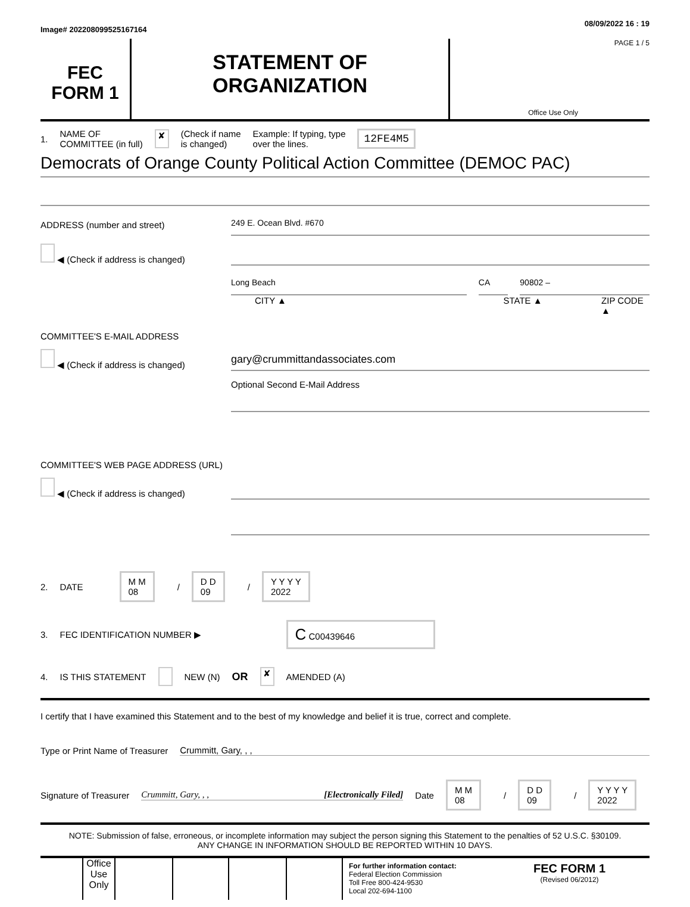Image# 202208099525167164 08/09/2022 16 : 19
FEC
FORM 1
STATEMENT OF
ORGANIZATION
PAGE 1 / 5
Office Use Only
1. NAME OF
COMMITTEE (in full) ✘ (Check if name
is changed) Example: If typing, type
over the lines. 12FE4M5
Democrats of Orange County Political Action Committee (DEMOC PAC)
ADDRESS (number and street)
249 E. Ocean Blvd. #670
◀ (Check if address is changed)
Long Beach CA 90802 –
CITY ▲ STATE ▲ ZIP CODE ▲
COMMITTEE'S E-MAIL ADDRESS
◀ (Check if address is changed)
gary@crummittandassociates.com
Optional Second E-Mail Address
COMMITTEE'S WEB PAGE ADDRESS (URL)
◀ (Check if address is changed)
2. DATE M M
08 / D D
09 / Y Y Y Y
2022
3. FEC IDENTIFICATION NUMBER ▶ C C00439646
4. IS THIS STATEMENT NEW (N) OR ✘ AMENDED (A)
I certify that I have examined this Statement and to the best of my knowledge and belief it is true, correct and complete.
Type or Print Name of Treasurer Crummitt, Gary, , ,
Signature of Treasurer Crummitt, Gary, , , [Electronically Filed] Date M M
08 / D D
09 / Y Y Y Y
2022
NOTE: Submission of false, erroneous, or incomplete information may subject the person signing this Statement to the penalties of 52 U.S.C. §30109.
ANY CHANGE IN INFORMATION SHOULD BE REPORTED WITHIN 10 DAYS.
Office Use Only
For further information contact:
Federal Election Commission
Toll Free 800-424-9530
Local 202-694-1100
FEC FORM 1
(Revised 06/2012)